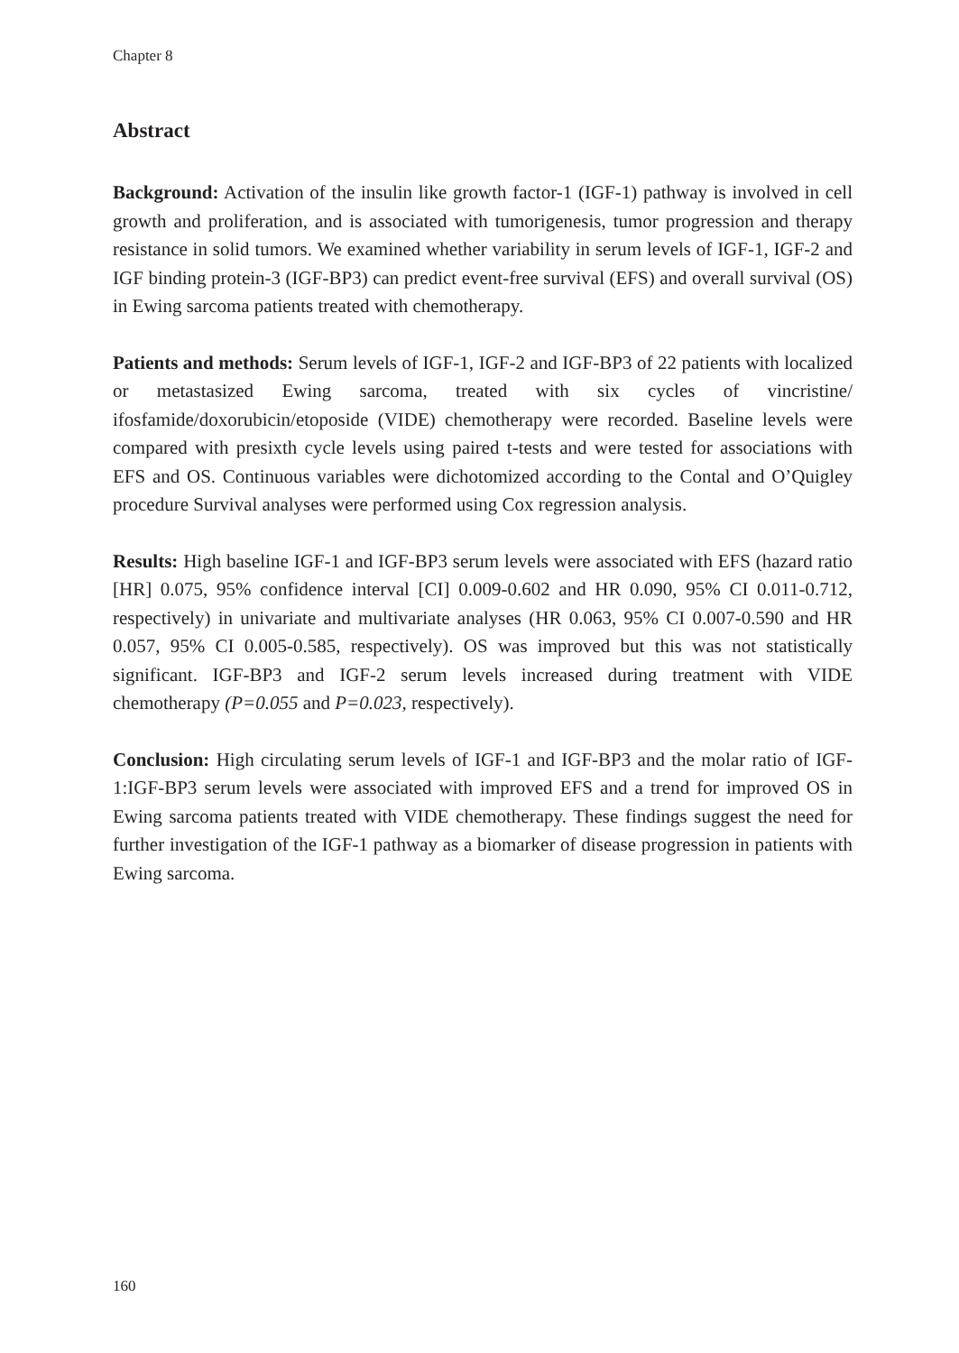Chapter 8
Abstract
Background: Activation of the insulin like growth factor-1 (IGF-1) pathway is involved in cell growth and proliferation, and is associated with tumorigenesis, tumor progression and therapy resistance in solid tumors. We examined whether variability in serum levels of IGF-1, IGF-2 and IGF binding protein-3 (IGF-BP3) can predict event-free survival (EFS) and overall survival (OS) in Ewing sarcoma patients treated with chemotherapy.
Patients and methods: Serum levels of IGF-1, IGF-2 and IGF-BP3 of 22 patients with localized or metastasized Ewing sarcoma, treated with six cycles of vincristine/ ifosfamide/doxorubicin/etoposide (VIDE) chemotherapy were recorded. Baseline levels were compared with presixth cycle levels using paired t-tests and were tested for associations with EFS and OS. Continuous variables were dichotomized according to the Contal and O’Quigley procedure Survival analyses were performed using Cox regression analysis.
Results: High baseline IGF-1 and IGF-BP3 serum levels were associated with EFS (hazard ratio [HR] 0.075, 95% confidence interval [CI] 0.009-0.602 and HR 0.090, 95% CI 0.011-0.712, respectively) in univariate and multivariate analyses (HR 0.063, 95% CI 0.007-0.590 and HR 0.057, 95% CI 0.005-0.585, respectively). OS was improved but this was not statistically significant. IGF-BP3 and IGF-2 serum levels increased during treatment with VIDE chemotherapy (P=0.055 and P=0.023, respectively).
Conclusion: High circulating serum levels of IGF-1 and IGF-BP3 and the molar ratio of IGF-1:IGF-BP3 serum levels were associated with improved EFS and a trend for improved OS in Ewing sarcoma patients treated with VIDE chemotherapy. These findings suggest the need for further investigation of the IGF-1 pathway as a biomarker of disease progression in patients with Ewing sarcoma.
160